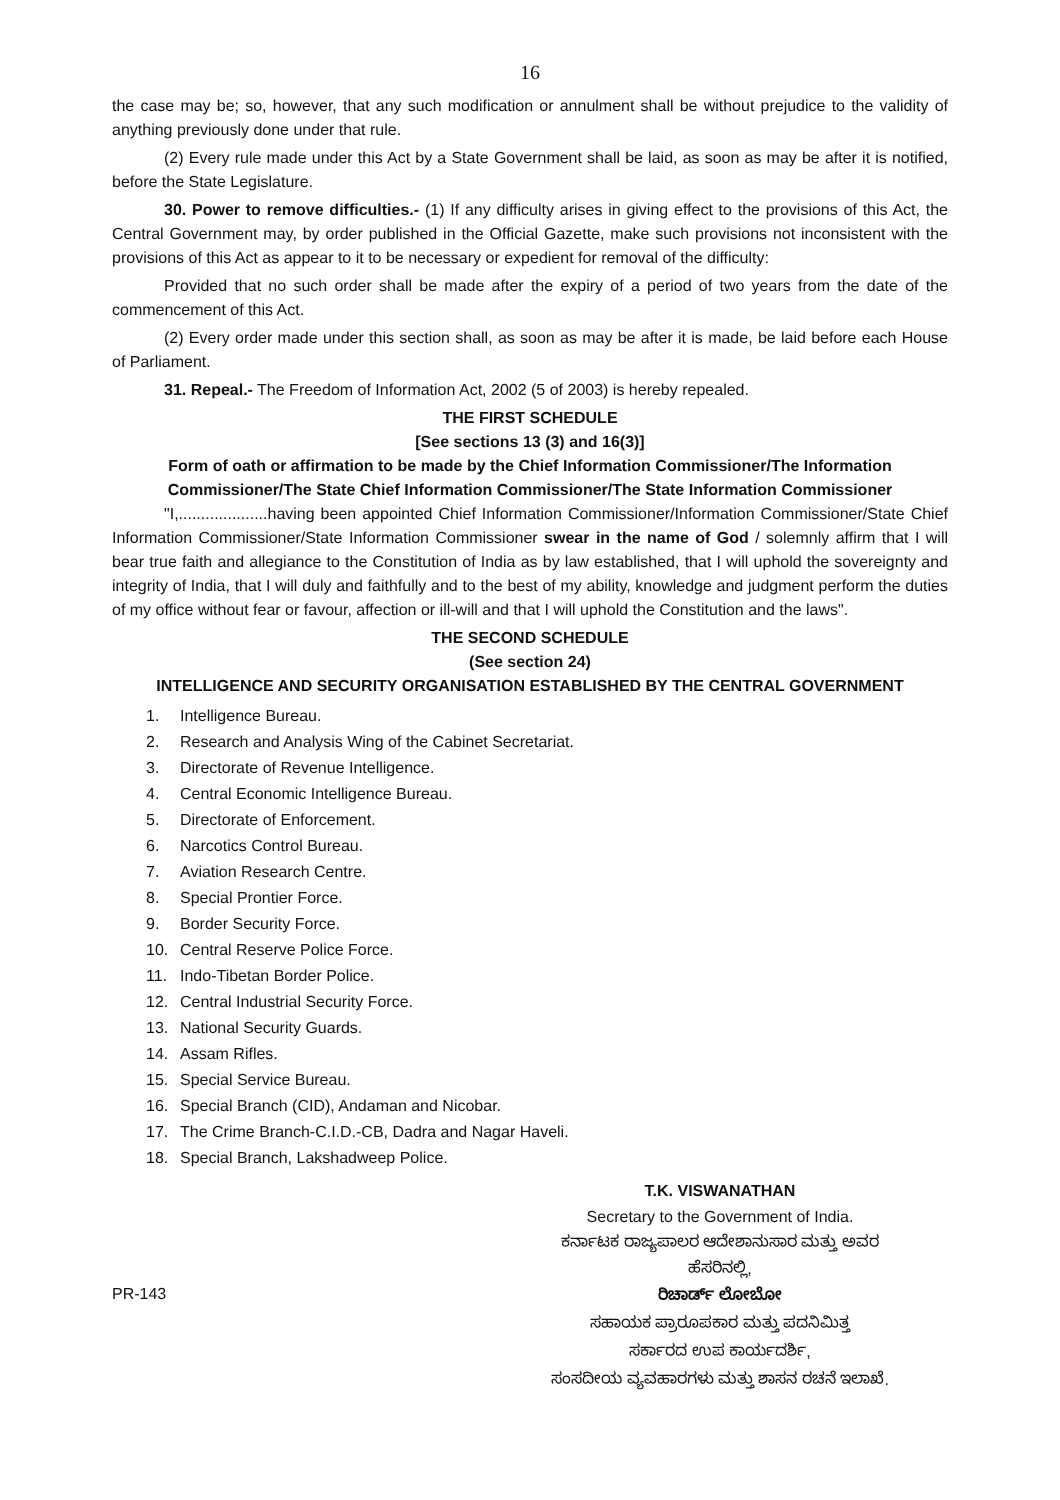16
the case may be; so, however, that any such modification or annulment shall be without prejudice to the validity of anything previously done under that rule.
(2) Every rule made under this Act by a State Government shall be laid, as soon as may be after it is notified, before the State Legislature.
30. Power to remove difficulties.- (1) If any difficulty arises in giving effect to the provisions of this Act, the Central Government may, by order published in the Official Gazette, make such provisions not inconsistent with the provisions of this Act as appear to it to be necessary or expedient for removal of the difficulty:
Provided that no such order shall be made after the expiry of a period of two years from the date of the commencement of this Act.
(2) Every order made under this section shall, as soon as may be after it is made, be laid before each House of Parliament.
31. Repeal.- The Freedom of Information Act, 2002 (5 of 2003) is hereby repealed.
THE FIRST SCHEDULE
[See sections 13 (3) and 16(3)]
Form of oath or affirmation to be made by the Chief Information Commissioner/The Information Commissioner/The State Chief Information Commissioner/The State Information Commissioner
"I,....................having been appointed Chief Information Commissioner/Information Commissioner/State Chief Information Commissioner/State Information Commissioner swear in the name of God / solemnly affirm that I will bear true faith and allegiance to the Constitution of India as by law established, that I will uphold the sovereignty and integrity of India, that I will duly and faithfully and to the best of my ability, knowledge and judgment perform the duties of my office without fear or favour, affection or ill-will and that I will uphold the Constitution and the laws".
THE SECOND SCHEDULE
(See section 24)
INTELLIGENCE AND SECURITY ORGANISATION ESTABLISHED BY THE CENTRAL GOVERNMENT
1. Intelligence Bureau.
2. Research and Analysis Wing of the Cabinet Secretariat.
3. Directorate of Revenue Intelligence.
4. Central Economic Intelligence Bureau.
5. Directorate of Enforcement.
6. Narcotics Control Bureau.
7. Aviation Research Centre.
8. Special Prontier Force.
9. Border Security Force.
10. Central Reserve Police Force.
11. Indo-Tibetan Border Police.
12. Central Industrial Security Force.
13. National Security Guards.
14. Assam Rifles.
15. Special Service Bureau.
16. Special Branch (CID), Andaman and Nicobar.
17. The Crime Branch-C.I.D.-CB, Dadra and Nagar Haveli.
18. Special Branch, Lakshadweep Police.
T.K. VISWANATHAN
Secretary to the Government of India.
ಕರ್ನಾಟಕ ರಾಜ್ಯಪಾಲರ ಆದೇಶಾನುಸಾರ ಮತ್ತು ಅವರ
ಹೆಸರಿನಲ್ಲಿ,
PR-143
ರಿಚಾರ್ಡ್ ಲೋಬೋ
ಸಹಾಯಕ ಪ್ರಾರೂಪಕಾರ ಮತ್ತು ಪದನಿಮಿತ್ತ
ಸರ್ಕಾರದ ಉಪ ಕಾರ್ಯದರ್ಶಿ,
ಸಂಸದೀಯ ವ್ಯವಹಾರಗಳು ಮತ್ತು ಶಾಸನ ರಚನೆ ಇಲಾಖೆ.